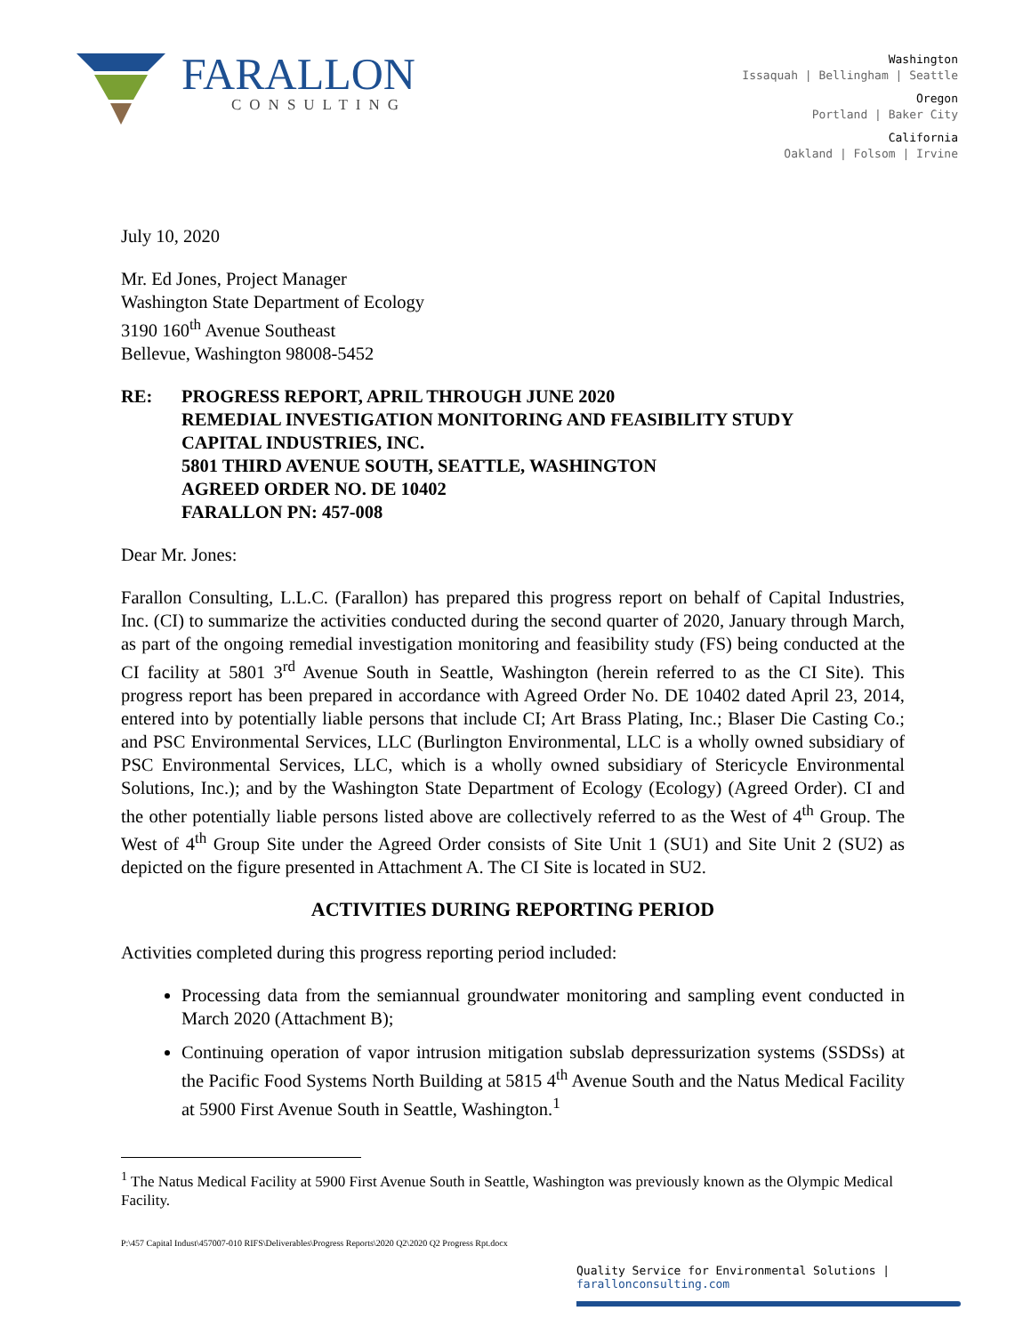FARALLON
CONSULTING
Washington
Issaquah | Bellingham | Seattle
Oregon
Portland | Baker City
California
Oakland | Folsom | Irvine
July 10, 2020
Mr. Ed Jones, Project Manager
Washington State Department of Ecology
3190 160<sup>th</sup> Avenue Southeast
Bellevue, Washington 98008-5452
RE: PROGRESS REPORT, APRIL THROUGH JUNE 2020
REMEDIAL INVESTIGATION MONITORING AND FEASIBILITY STUDY
CAPITAL INDUSTRIES, INC.
5801 THIRD AVENUE SOUTH, SEATTLE, WASHINGTON
AGREED ORDER NO. DE 10402
FARALLON PN: 457-008
Dear Mr. Jones:
Farallon Consulting, L.L.C. (Farallon) has prepared this progress report on behalf of Capital Industries, Inc. (CI) to summarize the activities conducted during the second quarter of 2020, January through March, as part of the ongoing remedial investigation monitoring and feasibility study (FS) being conducted at the CI facility at 5801 3<sup>rd</sup> Avenue South in Seattle, Washington (herein referred to as the CI Site). This progress report has been prepared in accordance with Agreed Order No. DE 10402 dated April 23, 2014, entered into by potentially liable persons that include CI; Art Brass Plating, Inc.; Blaser Die Casting Co.; and PSC Environmental Services, LLC (Burlington Environmental, LLC is a wholly owned subsidiary of PSC Environmental Services, LLC, which is a wholly owned subsidiary of Stericycle Environmental Solutions, Inc.); and by the Washington State Department of Ecology (Ecology) (Agreed Order). CI and the other potentially liable persons listed above are collectively referred to as the West of 4<sup>th</sup> Group. The West of 4<sup>th</sup> Group Site under the Agreed Order consists of Site Unit 1 (SU1) and Site Unit 2 (SU2) as depicted on the figure presented in Attachment A. The CI Site is located in SU2.
ACTIVITIES DURING REPORTING PERIOD
Activities completed during this progress reporting period included:
Processing data from the semiannual groundwater monitoring and sampling event conducted in March 2020 (Attachment B);
Continuing operation of vapor intrusion mitigation subslab depressurization systems (SSDSs) at the Pacific Food Systems North Building at 5815 4<sup>th</sup> Avenue South and the Natus Medical Facility at 5900 First Avenue South in Seattle, Washington.<sup>1</sup>
<sup>1</sup> The Natus Medical Facility at 5900 First Avenue South in Seattle, Washington was previously known as the Olympic Medical Facility.
P:\457 Capital Indust\457007-010 RIFS\Deliverables\Progress Reports\2020 Q2\2020 Q2 Progress Rpt.docx
Quality Service for Environmental Solutions | farallonconsulting.com